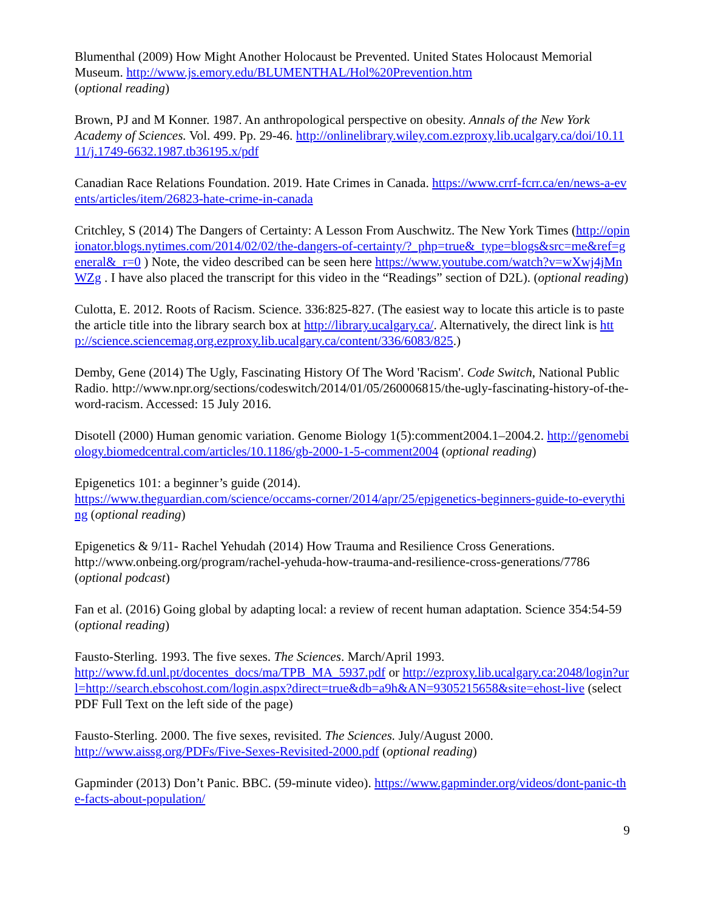Blumenthal (2009) How Might Another Holocaust be Prevented. United States Holocaust Memorial Museum. http://www.js.emory.edu/BLUMENTHAL/Hol%20Prevention.htm
(optional reading)
Brown, PJ and M Konner. 1987. An anthropological perspective on obesity. Annals of the New York Academy of Sciences. Vol. 499. Pp. 29-46. http://onlinelibrary.wiley.com.ezproxy.lib.ucalgary.ca/doi/10.1111/j.1749-6632.1987.tb36195.x/pdf
Canadian Race Relations Foundation. 2019. Hate Crimes in Canada. https://www.crrf-fcrr.ca/en/news-a-events/articles/item/26823-hate-crime-in-canada
Critchley, S (2014) The Dangers of Certainty: A Lesson From Auschwitz. The New York Times (http://opinionator.blogs.nytimes.com/2014/02/02/the-dangers-of-certainty/?_php=true&_type=blogs&src=me&ref=general&_r=0 ) Note, the video described can be seen here https://www.youtube.com/watch?v=wXwj4jMnWZg . I have also placed the transcript for this video in the “Readings” section of D2L). (optional reading)
Culotta, E. 2012. Roots of Racism. Science. 336:825-827. (The easiest way to locate this article is to paste the article title into the library search box at http://library.ucalgary.ca/. Alternatively, the direct link is http://science.sciencemag.org.ezproxy.lib.ucalgary.ca/content/336/6083/825.)
Demby, Gene (2014) The Ugly, Fascinating History Of The Word 'Racism'. Code Switch, National Public Radio. http://www.npr.org/sections/codeswitch/2014/01/05/260006815/the-ugly-fascinating-history-of-the-word-racism. Accessed: 15 July 2016.
Disotell (2000) Human genomic variation. Genome Biology 1(5):comment2004.1–2004.2. http://genomebiology.biomedcentral.com/articles/10.1186/gb-2000-1-5-comment2004 (optional reading)
Epigenetics 101: a beginner’s guide (2014).
https://www.theguardian.com/science/occams-corner/2014/apr/25/epigenetics-beginners-guide-to-everything (optional reading)
Epigenetics & 9/11- Rachel Yehudah (2014) How Trauma and Resilience Cross Generations. http://www.onbeing.org/program/rachel-yehuda-how-trauma-and-resilience-cross-generations/7786 (optional podcast)
Fan et al. (2016) Going global by adapting local: a review of recent human adaptation. Science 354:54-59 (optional reading)
Fausto-Sterling. 1993. The five sexes. The Sciences. March/April 1993.
http://www.fd.unl.pt/docentes_docs/ma/TPB_MA_5937.pdf or http://ezproxy.lib.ucalgary.ca:2048/login?url=http://search.ebscohost.com/login.aspx?direct=true&db=a9h&AN=9305215658&site=ehost-live (select PDF Full Text on the left side of the page)
Fausto-Sterling. 2000. The five sexes, revisited. The Sciences. July/August 2000.
http://www.aissg.org/PDFs/Five-Sexes-Revisited-2000.pdf (optional reading)
Gapminder (2013) Don’t Panic. BBC. (59-minute video). https://www.gapminder.org/videos/dont-panic-the-facts-about-population/
9